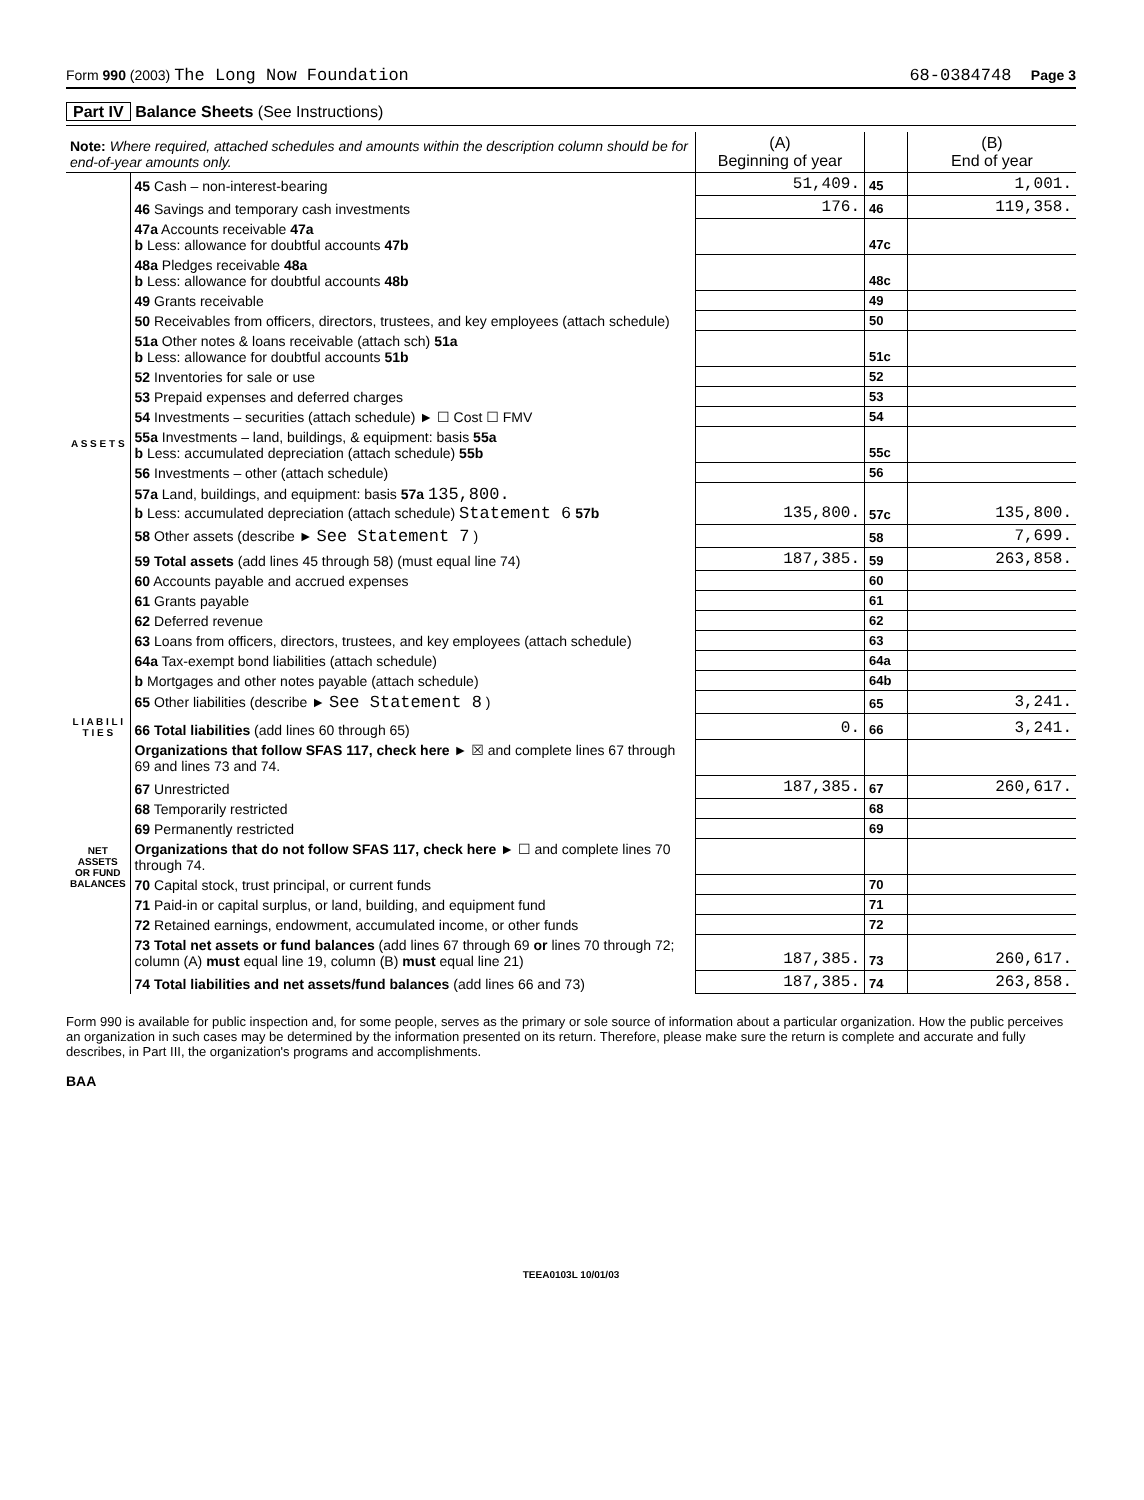Form 990 (2003) The Long Now Foundation 68-0384748 Page 3
Part IV Balance Sheets (See Instructions)
| Note: Where required, attached schedules and amounts within the description column should be for end-of-year amounts only. | | (A) Beginning of year | | (B) End of year | |
| --- | --- | --- | --- | --- | --- |
| A S S E T S | 45 Cash – non-interest-bearing | 51,409. | 45 | 1,001. | |
| | 46 Savings and temporary cash investments | 176. | 46 | 119,358. | |
| | 47a Accounts receivable 47a b Less: allowance for doubtful accounts 47b | | 47c | | |
| | 48a Pledges receivable 48a b Less: allowance for doubtful accounts 48b | | 48c | | |
| | 49 Grants receivable | | 49 | | |
| | 50 Receivables from officers, directors, trustees, and key employees (attach schedule) | | 50 | | |
| | 51a Other notes & loans receivable (attach sch) 51a b Less: allowance for doubtful accounts 51b | | 51c | | |
| | 52 Inventories for sale or use | | 52 | | |
| | 53 Prepaid expenses and deferred charges | | 53 | | |
| | 54 Investments – securities (attach schedule) ► ☐ Cost ☐ FMV | | 54 | | |
| | 55a Investments – land, buildings, & equipment: basis 55a b Less: accumulated depreciation (attach schedule) 55b | | 55c | | |
| | 56 Investments – other (attach schedule) | | 56 | | |
| | 57a Land, buildings, and equipment: basis 57a 135,800. b Less: accumulated depreciation (attach schedule) Statement 6 57b | 135,800. | 57c | 135,800. | |
| | 58 Other assets (describe ► See Statement 7 ) | | 58 | 7,699. | |
| | 59 Total assets (add lines 45 through 58) (must equal line 74) | 187,385. | 59 | 263,858. | |
| | | 60 Accounts payable and accrued expenses | | 60 | |
| | | 61 Grants payable | | 61 | |
| | | 62 Deferred revenue | | 62 | |
| | | 63 Loans from officers, directors, trustees, and key employees (attach schedule) | | 63 | |
| | | 64a Tax-exempt bond liabilities (attach schedule) | | 64a | |
| | | b Mortgages and other notes payable (attach schedule) | | 64b | |
| | | 65 Other liabilities (describe ► See Statement 8 ) | | 65 | 3,241. |
| L I A B I L I T I E S | | 66 Total liabilities (add lines 60 through 65) | 0. | 66 | 3,241. |
| NET ASSETS OR FUND BALANCES | Organizations that follow SFAS 117, check here ► ☒ and complete lines 67 through 69 and lines 73 and 74. | | | | |
| | 67 Unrestricted | 187,385. | 67 | 260,617. | |
| | 68 Temporarily restricted | | 68 | | |
| | 69 Permanently restricted | | 69 | | |
| | Organizations that do not follow SFAS 117, check here ► ☐ and complete lines 70 through 74. | | | | |
| | 70 Capital stock, trust principal, or current funds | | 70 | | |
| | 71 Paid-in or capital surplus, or land, building, and equipment fund | | 71 | | |
| | 72 Retained earnings, endowment, accumulated income, or other funds | | 72 | | |
| | 73 Total net assets or fund balances (add lines 67 through 69 or lines 70 through 72; column (A) must equal line 19, column (B) must equal line 21) | 187,385. | 73 | 260,617. | |
| | 74 Total liabilities and net assets/fund balances (add lines 66 and 73) | 187,385. | 74 | 263,858. | |
Form 990 is available for public inspection and, for some people, serves as the primary or sole source of information about a particular organization. How the public perceives an organization in such cases may be determined by the information presented on its return. Therefore, please make sure the return is complete and accurate and fully describes, in Part III, the organization's programs and accomplishments.
BAA
TEEA0103L 10/01/03